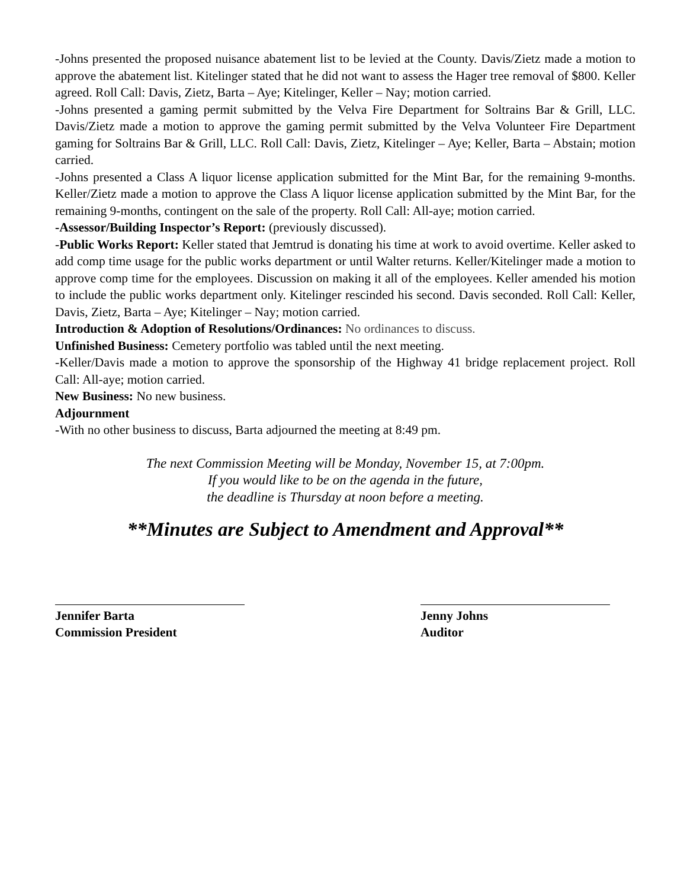-Johns presented the proposed nuisance abatement list to be levied at the County. Davis/Zietz made a motion to approve the abatement list. Kitelinger stated that he did not want to assess the Hager tree removal of $800. Keller agreed. Roll Call: Davis, Zietz, Barta – Aye; Kitelinger, Keller – Nay; motion carried.
-Johns presented a gaming permit submitted by the Velva Fire Department for Soltrains Bar & Grill, LLC. Davis/Zietz made a motion to approve the gaming permit submitted by the Velva Volunteer Fire Department gaming for Soltrains Bar & Grill, LLC. Roll Call: Davis, Zietz, Kitelinger – Aye; Keller, Barta – Abstain; motion carried.
-Johns presented a Class A liquor license application submitted for the Mint Bar, for the remaining 9-months. Keller/Zietz made a motion to approve the Class A liquor license application submitted by the Mint Bar, for the remaining 9-months, contingent on the sale of the property. Roll Call: All-aye; motion carried.
-Assessor/Building Inspector’s Report: (previously discussed).
-Public Works Report: Keller stated that Jemtrud is donating his time at work to avoid overtime. Keller asked to add comp time usage for the public works department or until Walter returns. Keller/Kitelinger made a motion to approve comp time for the employees. Discussion on making it all of the employees. Keller amended his motion to include the public works department only. Kitelinger rescinded his second. Davis seconded. Roll Call: Keller, Davis, Zietz, Barta – Aye; Kitelinger – Nay; motion carried.
Introduction & Adoption of Resolutions/Ordinances: No ordinances to discuss.
Unfinished Business: Cemetery portfolio was tabled until the next meeting.
-Keller/Davis made a motion to approve the sponsorship of the Highway 41 bridge replacement project. Roll Call: All-aye; motion carried.
New Business: No new business.
Adjournment
-With no other business to discuss, Barta adjourned the meeting at 8:49 pm.
The next Commission Meeting will be Monday, November 15, at 7:00pm.
If you would like to be on the agenda in the future,
the deadline is Thursday at noon before a meeting.
**Minutes are Subject to Amendment and Approval**
Jennifer Barta
Commission President
Jenny Johns
Auditor